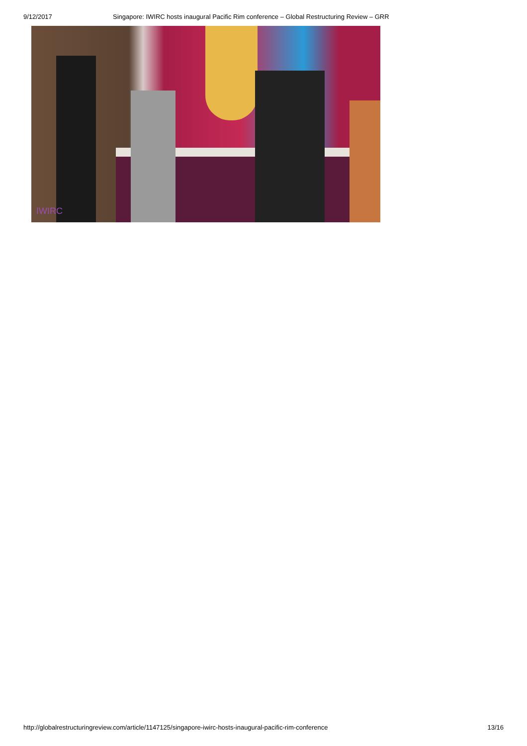9/12/2017 Singapore: IWIRC hosts inaugural Pacific Rim conference – Global Restructuring Review – GRR
IWIRC
http://globalrestructuringreview.com/article/1147125/singapore-iwirc-hosts-inaugural-pacific-rim-conference 13/16